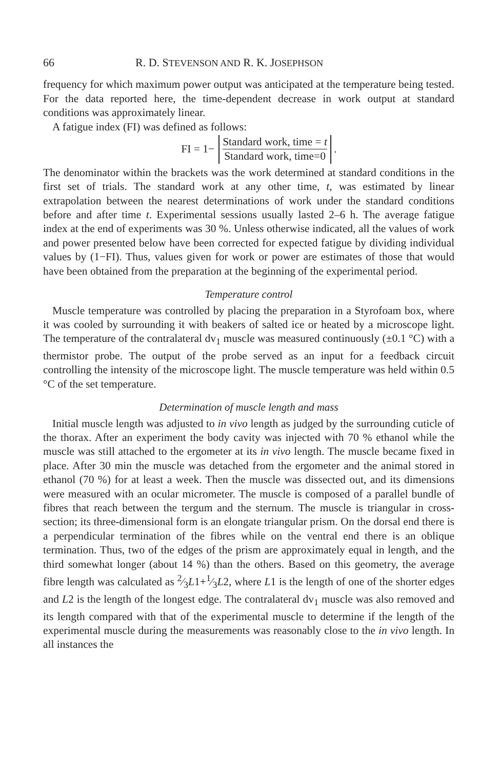66 R. D. STEVENSON AND R. K. JOSEPHSON
frequency for which maximum power output was anticipated at the temperature being tested. For the data reported here, the time-dependent decrease in work output at standard conditions was approximately linear.
A fatigue index (FI) was defined as follows:
FI = 1− Standard work, time = t Standard work, time=0 .
The denominator within the brackets was the work determined at standard conditions in the first set of trials. The standard work at any other time, t, was estimated by linear extrapolation between the nearest determinations of work under the standard conditions before and after time t. Experimental sessions usually lasted 2–6 h. The average fatigue index at the end of experiments was 30 %. Unless otherwise indicated, all the values of work and power presented below have been corrected for expected fatigue by dividing individual values by (1−FI). Thus, values given for work or power are estimates of those that would have been obtained from the preparation at the beginning of the experimental period.
Temperature control
Muscle temperature was controlled by placing the preparation in a Styrofoam box, where it was cooled by surrounding it with beakers of salted ice or heated by a microscope light. The temperature of the contralateral dv<sub>1</sub> muscle was measured continuously (±0.1 °C) with a thermistor probe. The output of the probe served as an input for a feedback circuit controlling the intensity of the microscope light. The muscle temperature was held within 0.5 °C of the set temperature.
Determination of muscle length and mass
Initial muscle length was adjusted to in vivo length as judged by the surrounding cuticle of the thorax. After an experiment the body cavity was injected with 70 % ethanol while the muscle was still attached to the ergometer at its in vivo length. The muscle became fixed in place. After 30 min the muscle was detached from the ergometer and the animal stored in ethanol (70 %) for at least a week. Then the muscle was dissected out, and its dimensions were measured with an ocular micrometer. The muscle is composed of a parallel bundle of fibres that reach between the tergum and the sternum. The muscle is triangular in cross-section; its three-dimensional form is an elongate triangular prism. On the dorsal end there is a perpendicular termination of the fibres while on the ventral end there is an oblique termination. Thus, two of the edges of the prism are approximately equal in length, and the third somewhat longer (about 14 %) than the others. Based on this geometry, the average fibre length was calculated as 2⁄3L1+1⁄3L2, where L1 is the length of one of the shorter edges and L2 is the length of the longest edge. The contralateral dv<sub>1</sub> muscle was also removed and its length compared with that of the experimental muscle to determine if the length of the experimental muscle during the measurements was reasonably close to the in vivo length. In all instances the